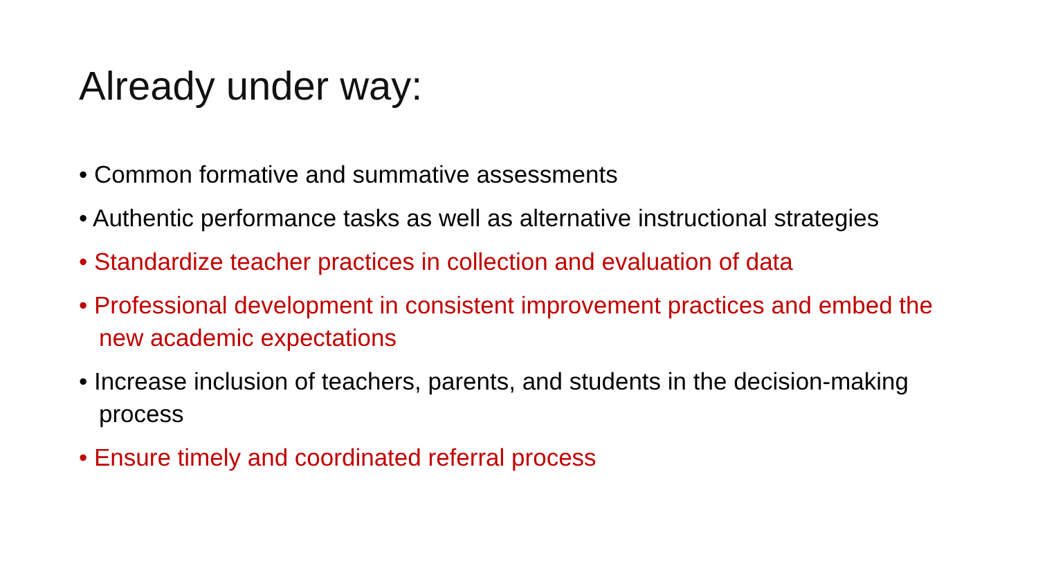Already under way:
• Common formative and summative assessments
• Authentic performance tasks as well as alternative instructional strategies
• Standardize teacher practices in collection and evaluation of data
• Professional development in consistent improvement practices and embed the new academic expectations
• Increase inclusion of teachers, parents, and students in the decision-making process
• Ensure timely and coordinated referral process